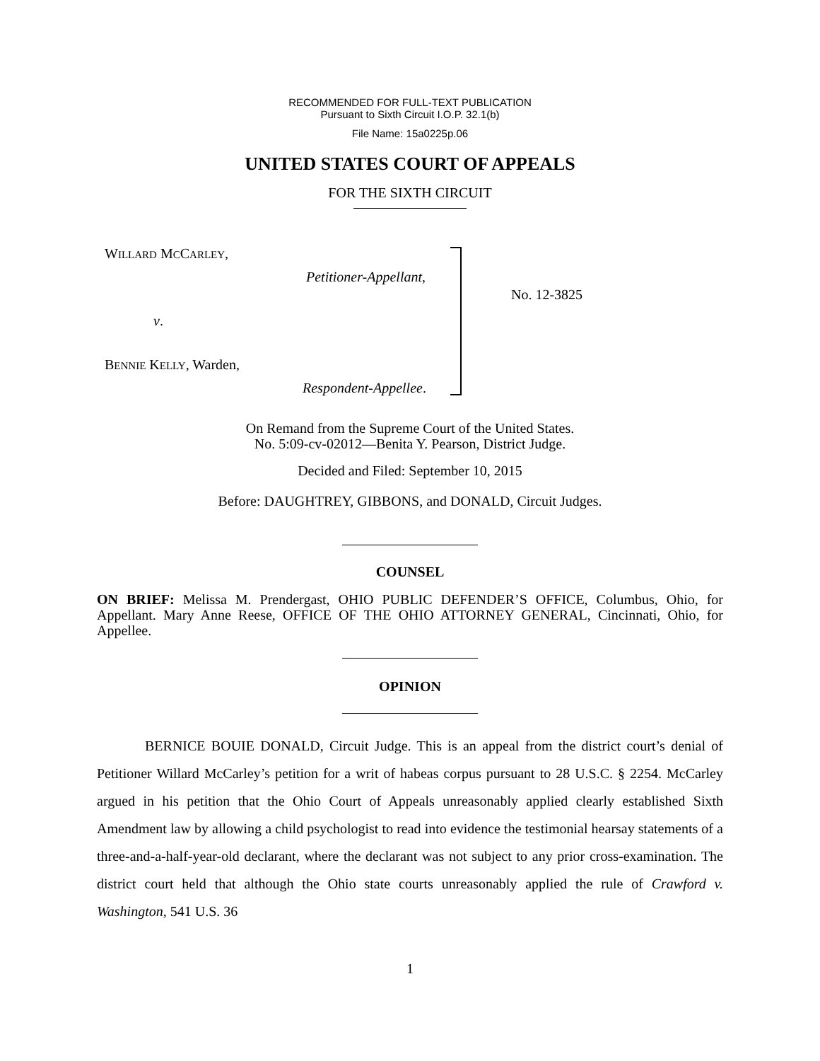RECOMMENDED FOR FULL-TEXT PUBLICATION
Pursuant to Sixth Circuit I.O.P. 32.1(b)
File Name: 15a0225p.06
UNITED STATES COURT OF APPEALS
FOR THE SIXTH CIRCUIT
WILLARD MCCARLEY,
Petitioner-Appellant,
v.
BENNIE KELLY, Warden,
Respondent-Appellee.
No. 12-3825
On Remand from the Supreme Court of the United States.
No. 5:09-cv-02012—Benita Y. Pearson, District Judge.
Decided and Filed: September 10, 2015
Before: DAUGHTREY, GIBBONS, and DONALD, Circuit Judges.
COUNSEL
ON BRIEF: Melissa M. Prendergast, OHIO PUBLIC DEFENDER’S OFFICE, Columbus, Ohio, for Appellant. Mary Anne Reese, OFFICE OF THE OHIO ATTORNEY GENERAL, Cincinnati, Ohio, for Appellee.
OPINION
BERNICE BOUIE DONALD, Circuit Judge. This is an appeal from the district court’s denial of Petitioner Willard McCarley’s petition for a writ of habeas corpus pursuant to 28 U.S.C. § 2254. McCarley argued in his petition that the Ohio Court of Appeals unreasonably applied clearly established Sixth Amendment law by allowing a child psychologist to read into evidence the testimonial hearsay statements of a three-and-a-half-year-old declarant, where the declarant was not subject to any prior cross-examination. The district court held that although the Ohio state courts unreasonably applied the rule of Crawford v. Washington, 541 U.S. 36
1